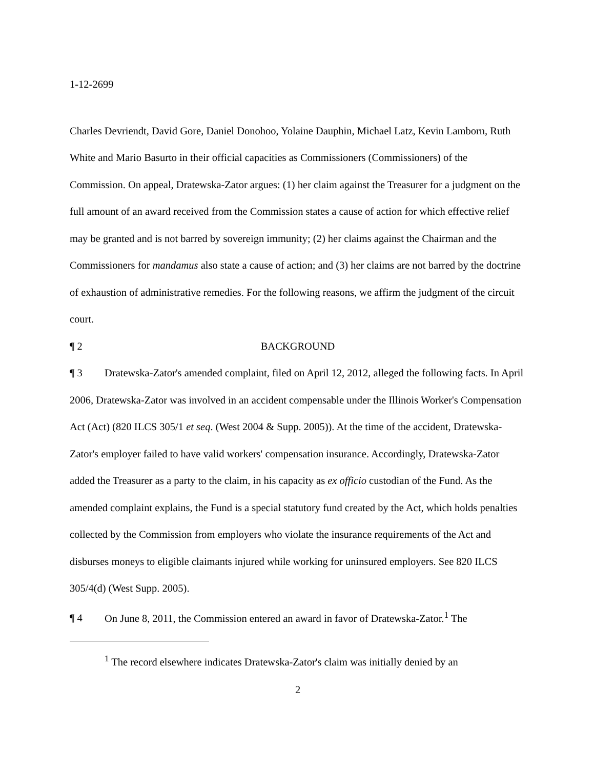1-12-2699
Charles Devriendt, David Gore, Daniel Donohoo, Yolaine Dauphin, Michael Latz, Kevin Lamborn, Ruth White and Mario Basurto in their official capacities as Commissioners (Commissioners) of the Commission. On appeal, Dratewska-Zator argues: (1) her claim against the Treasurer for a judgment on the full amount of an award received from the Commission states a cause of action for which effective relief may be granted and is not barred by sovereign immunity; (2) her claims against the Chairman and the Commissioners for mandamus also state a cause of action; and (3) her claims are not barred by the doctrine of exhaustion of administrative remedies. For the following reasons, we affirm the judgment of the circuit court.
¶ 2 BACKGROUND
¶ 3 Dratewska-Zator's amended complaint, filed on April 12, 2012, alleged the following facts. In April 2006, Dratewska-Zator was involved in an accident compensable under the Illinois Worker's Compensation Act (Act) (820 ILCS 305/1 et seq. (West 2004 & Supp. 2005)). At the time of the accident, Dratewska-Zator's employer failed to have valid workers' compensation insurance. Accordingly, Dratewska-Zator added the Treasurer as a party to the claim, in his capacity as ex officio custodian of the Fund. As the amended complaint explains, the Fund is a special statutory fund created by the Act, which holds penalties collected by the Commission from employers who violate the insurance requirements of the Act and disburses moneys to eligible claimants injured while working for uninsured employers. See 820 ILCS 305/4(d) (West Supp. 2005).
¶ 4 On June 8, 2011, the Commission entered an award in favor of Dratewska-Zator.<sup>1</sup> The
<sup>1</sup> The record elsewhere indicates Dratewska-Zator's claim was initially denied by an
2